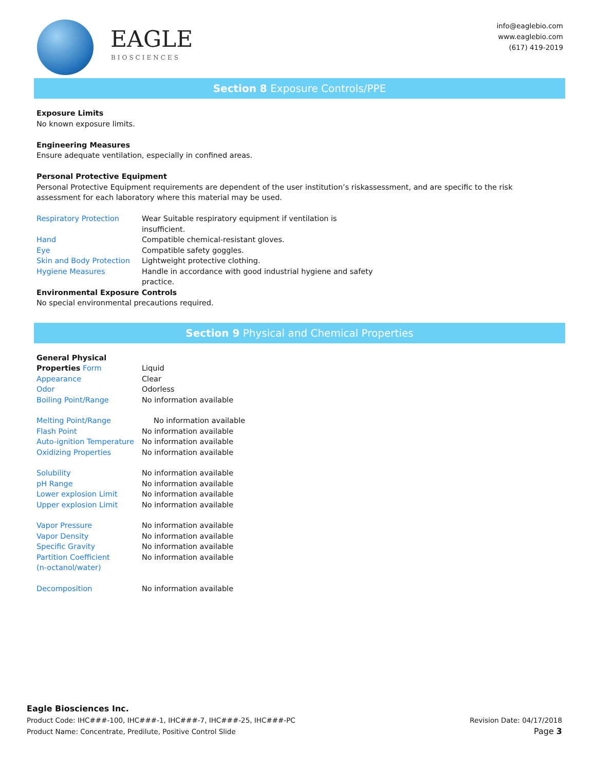EAGLE
BIOSCIENCES
info@eaglebio.com
www.eaglebio.com
(617) 419-2019
Section 8 Exposure Controls/PPE
Exposure Limits
No known exposure limits.
Engineering Measures
Ensure adequate ventilation, especially in confined areas.
Personal Protective Equipment
Personal Protective Equipment requirements are dependent of the user institution’s riskassessment, and are specific to the risk assessment for each laboratory where this material may be used.
| Respiratory Protection | Wear Suitable respiratory equipment if ventilation is insufficient. |
| Hand | Compatible chemical-resistant gloves. |
| Eye | Compatible safety goggles. |
| Skin and Body Protection | Lightweight protective clothing. |
| Hygiene Measures | Handle in accordance with good industrial hygiene and safety practice. |
Environmental Exposure Controls
No special environmental precautions required.
Section 9 Physical and Chemical Properties
| General Physical | |
| Properties Form | Liquid |
| Appearance | Clear |
| Odor | Odorless |
| Boiling Point/Range | No information available |
| Melting Point/Range | No information available |
| Flash Point | No information available |
| Auto-ignition Temperature | No information available |
| Oxidizing Properties | No information available |
| Solubility | No information available |
| pH Range | No information available |
| Lower explosion Limit | No information available |
| Upper explosion Limit | No information available |
| Vapor Pressure | No information available |
| Vapor Density | No information available |
| Specific Gravity | No information available |
| Partition Coefficient (n-octanol/water) | No information available |
| Decomposition | No information available |
Eagle Biosciences Inc.
Product Code: IHC###-100, IHC###-1, IHC###-7, IHC###-25, IHC###-PC Revision Date: 04/17/2018
Product Name: Concentrate, Predilute, Positive Control Slide Page 3